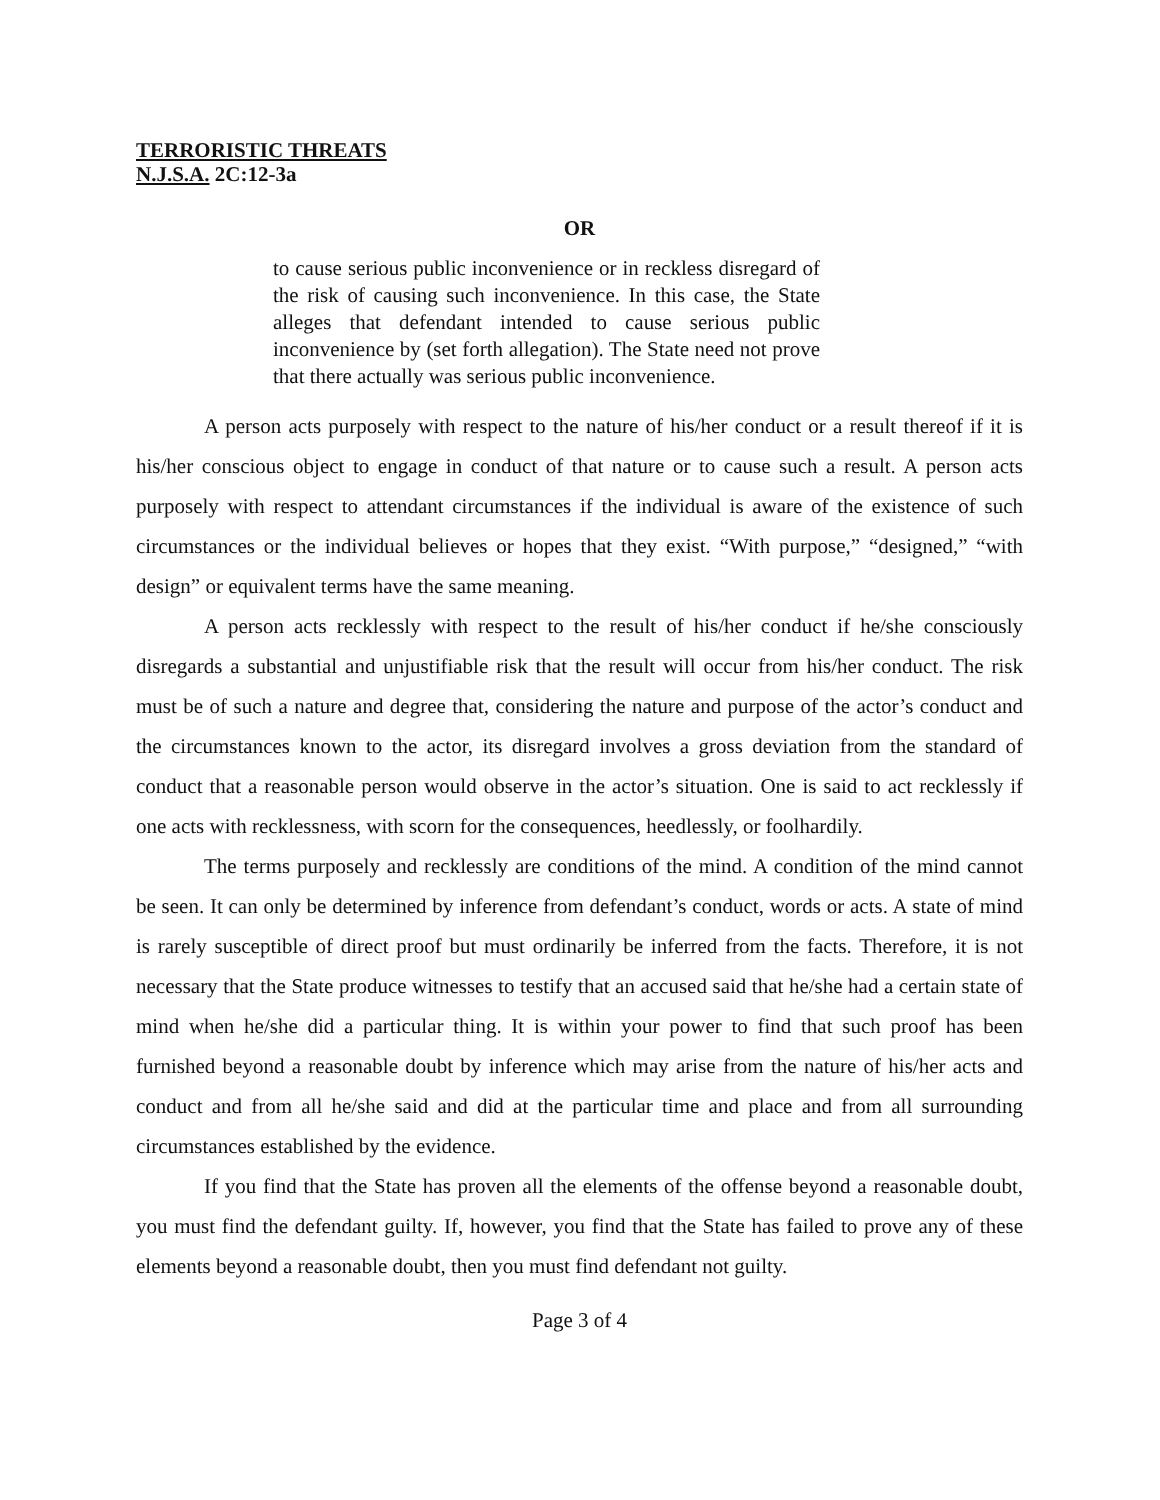TERRORISTIC THREATS
N.J.S.A. 2C:12-3a
OR
to cause serious public inconvenience or in reckless disregard of the risk of causing such inconvenience. In this case, the State alleges that defendant intended to cause serious public inconvenience by (set forth allegation). The State need not prove that there actually was serious public inconvenience.
A person acts purposely with respect to the nature of his/her conduct or a result thereof if it is his/her conscious object to engage in conduct of that nature or to cause such a result. A person acts purposely with respect to attendant circumstances if the individual is aware of the existence of such circumstances or the individual believes or hopes that they exist. “With purpose,” “designed,” “with design” or equivalent terms have the same meaning.
A person acts recklessly with respect to the result of his/her conduct if he/she consciously disregards a substantial and unjustifiable risk that the result will occur from his/her conduct. The risk must be of such a nature and degree that, considering the nature and purpose of the actor’s conduct and the circumstances known to the actor, its disregard involves a gross deviation from the standard of conduct that a reasonable person would observe in the actor’s situation. One is said to act recklessly if one acts with recklessness, with scorn for the consequences, heedlessly, or foolhardily.
The terms purposely and recklessly are conditions of the mind. A condition of the mind cannot be seen. It can only be determined by inference from defendant’s conduct, words or acts. A state of mind is rarely susceptible of direct proof but must ordinarily be inferred from the facts. Therefore, it is not necessary that the State produce witnesses to testify that an accused said that he/she had a certain state of mind when he/she did a particular thing. It is within your power to find that such proof has been furnished beyond a reasonable doubt by inference which may arise from the nature of his/her acts and conduct and from all he/she said and did at the particular time and place and from all surrounding circumstances established by the evidence.
If you find that the State has proven all the elements of the offense beyond a reasonable doubt, you must find the defendant guilty. If, however, you find that the State has failed to prove any of these elements beyond a reasonable doubt, then you must find defendant not guilty.
Page 3 of 4